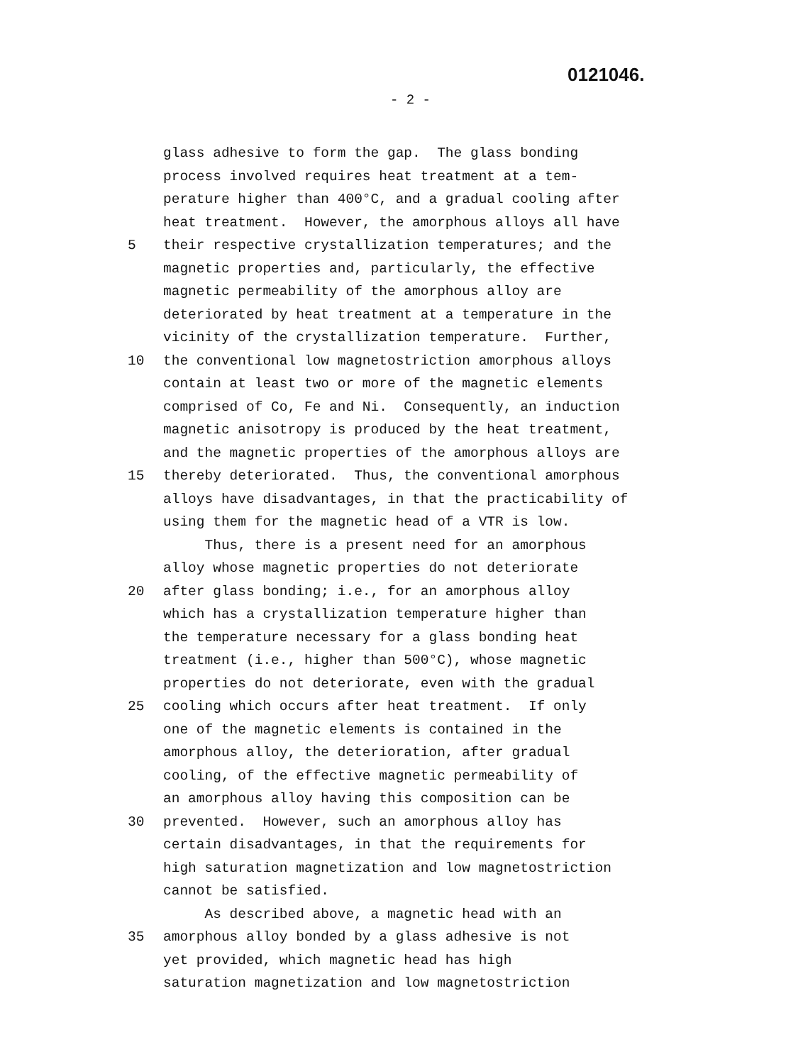0121046.
- 2 -
glass adhesive to form the gap. The glass bonding
process involved requires heat treatment at a tem-
perature higher than 400°C, and a gradual cooling after
heat treatment. However, the amorphous alloys all have
5 their respective crystallization temperatures; and the
magnetic properties and, particularly, the effective
magnetic permeability of the amorphous alloy are
deteriorated by heat treatment at a temperature in the
vicinity of the crystallization temperature. Further,
10 the conventional low magnetostriction amorphous alloys
contain at least two or more of the magnetic elements
comprised of Co, Fe and Ni. Consequently, an induction
magnetic anisotropy is produced by the heat treatment,
and the magnetic properties of the amorphous alloys are
15 thereby deteriorated. Thus, the conventional amorphous
alloys have disadvantages, in that the practicability of
using them for the magnetic head of a VTR is low.
Thus, there is a present need for an amorphous
alloy whose magnetic properties do not deteriorate
20 after glass bonding; i.e., for an amorphous alloy
which has a crystallization temperature higher than
the temperature necessary for a glass bonding heat
treatment (i.e., higher than 500°C), whose magnetic
properties do not deteriorate, even with the gradual
25 cooling which occurs after heat treatment. If only
one of the magnetic elements is contained in the
amorphous alloy, the deterioration, after gradual
cooling, of the effective magnetic permeability of
an amorphous alloy having this composition can be
30 prevented. However, such an amorphous alloy has
certain disadvantages, in that the requirements for
high saturation magnetization and low magnetostriction
cannot be satisfied.
As described above, a magnetic head with an
35 amorphous alloy bonded by a glass adhesive is not
yet provided, which magnetic head has high
saturation magnetization and low magnetostriction